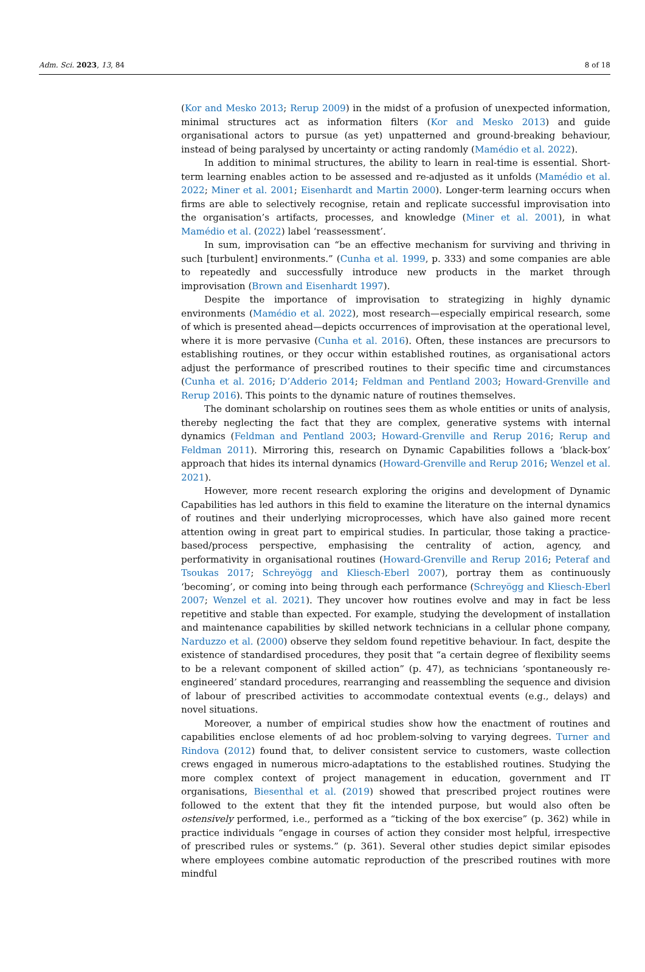Adm. Sci. 2023, 13, 84 8 of 18
(Kor and Mesko 2013; Rerup 2009) in the midst of a profusion of unexpected information, minimal structures act as information filters (Kor and Mesko 2013) and guide organisational actors to pursue (as yet) unpatterned and ground-breaking behaviour, instead of being paralysed by uncertainty or acting randomly (Mamédio et al. 2022).
In addition to minimal structures, the ability to learn in real-time is essential. Short-term learning enables action to be assessed and re-adjusted as it unfolds (Mamédio et al. 2022; Miner et al. 2001; Eisenhardt and Martin 2000). Longer-term learning occurs when firms are able to selectively recognise, retain and replicate successful improvisation into the organisation’s artifacts, processes, and knowledge (Miner et al. 2001), in what Mamédio et al. (2022) label ‘reassessment’.
In sum, improvisation can “be an effective mechanism for surviving and thriving in such [turbulent] environments.” (Cunha et al. 1999, p. 333) and some companies are able to repeatedly and successfully introduce new products in the market through improvisation (Brown and Eisenhardt 1997).
Despite the importance of improvisation to strategizing in highly dynamic environments (Mamédio et al. 2022), most research—especially empirical research, some of which is presented ahead—depicts occurrences of improvisation at the operational level, where it is more pervasive (Cunha et al. 2016). Often, these instances are precursors to establishing routines, or they occur within established routines, as organisational actors adjust the performance of prescribed routines to their specific time and circumstances (Cunha et al. 2016; D’Adderio 2014; Feldman and Pentland 2003; Howard-Grenville and Rerup 2016). This points to the dynamic nature of routines themselves.
The dominant scholarship on routines sees them as whole entities or units of analysis, thereby neglecting the fact that they are complex, generative systems with internal dynamics (Feldman and Pentland 2003; Howard-Grenville and Rerup 2016; Rerup and Feldman 2011). Mirroring this, research on Dynamic Capabilities follows a ‘black-box’ approach that hides its internal dynamics (Howard-Grenville and Rerup 2016; Wenzel et al. 2021).
However, more recent research exploring the origins and development of Dynamic Capabilities has led authors in this field to examine the literature on the internal dynamics of routines and their underlying microprocesses, which have also gained more recent attention owing in great part to empirical studies. In particular, those taking a practice-based/process perspective, emphasising the centrality of action, agency, and performativity in organisational routines (Howard-Grenville and Rerup 2016; Peteraf and Tsoukas 2017; Schreyögg and Kliesch-Eberl 2007), portray them as continuously ‘becoming’, or coming into being through each performance (Schreyögg and Kliesch-Eberl 2007; Wenzel et al. 2021). They uncover how routines evolve and may in fact be less repetitive and stable than expected. For example, studying the development of installation and maintenance capabilities by skilled network technicians in a cellular phone company, Narduzzo et al. (2000) observe they seldom found repetitive behaviour. In fact, despite the existence of standardised procedures, they posit that “a certain degree of flexibility seems to be a relevant component of skilled action” (p. 47), as technicians ‘spontaneously re-engineered’ standard procedures, rearranging and reassembling the sequence and division of labour of prescribed activities to accommodate contextual events (e.g., delays) and novel situations.
Moreover, a number of empirical studies show how the enactment of routines and capabilities enclose elements of ad hoc problem-solving to varying degrees. Turner and Rindova (2012) found that, to deliver consistent service to customers, waste collection crews engaged in numerous micro-adaptations to the established routines. Studying the more complex context of project management in education, government and IT organisations, Biesenthal et al. (2019) showed that prescribed project routines were followed to the extent that they fit the intended purpose, but would also often be ostensively performed, i.e., performed as a “ticking of the box exercise” (p. 362) while in practice individuals “engage in courses of action they consider most helpful, irrespective of prescribed rules or systems.” (p. 361). Several other studies depict similar episodes where employees combine automatic reproduction of the prescribed routines with more mindful